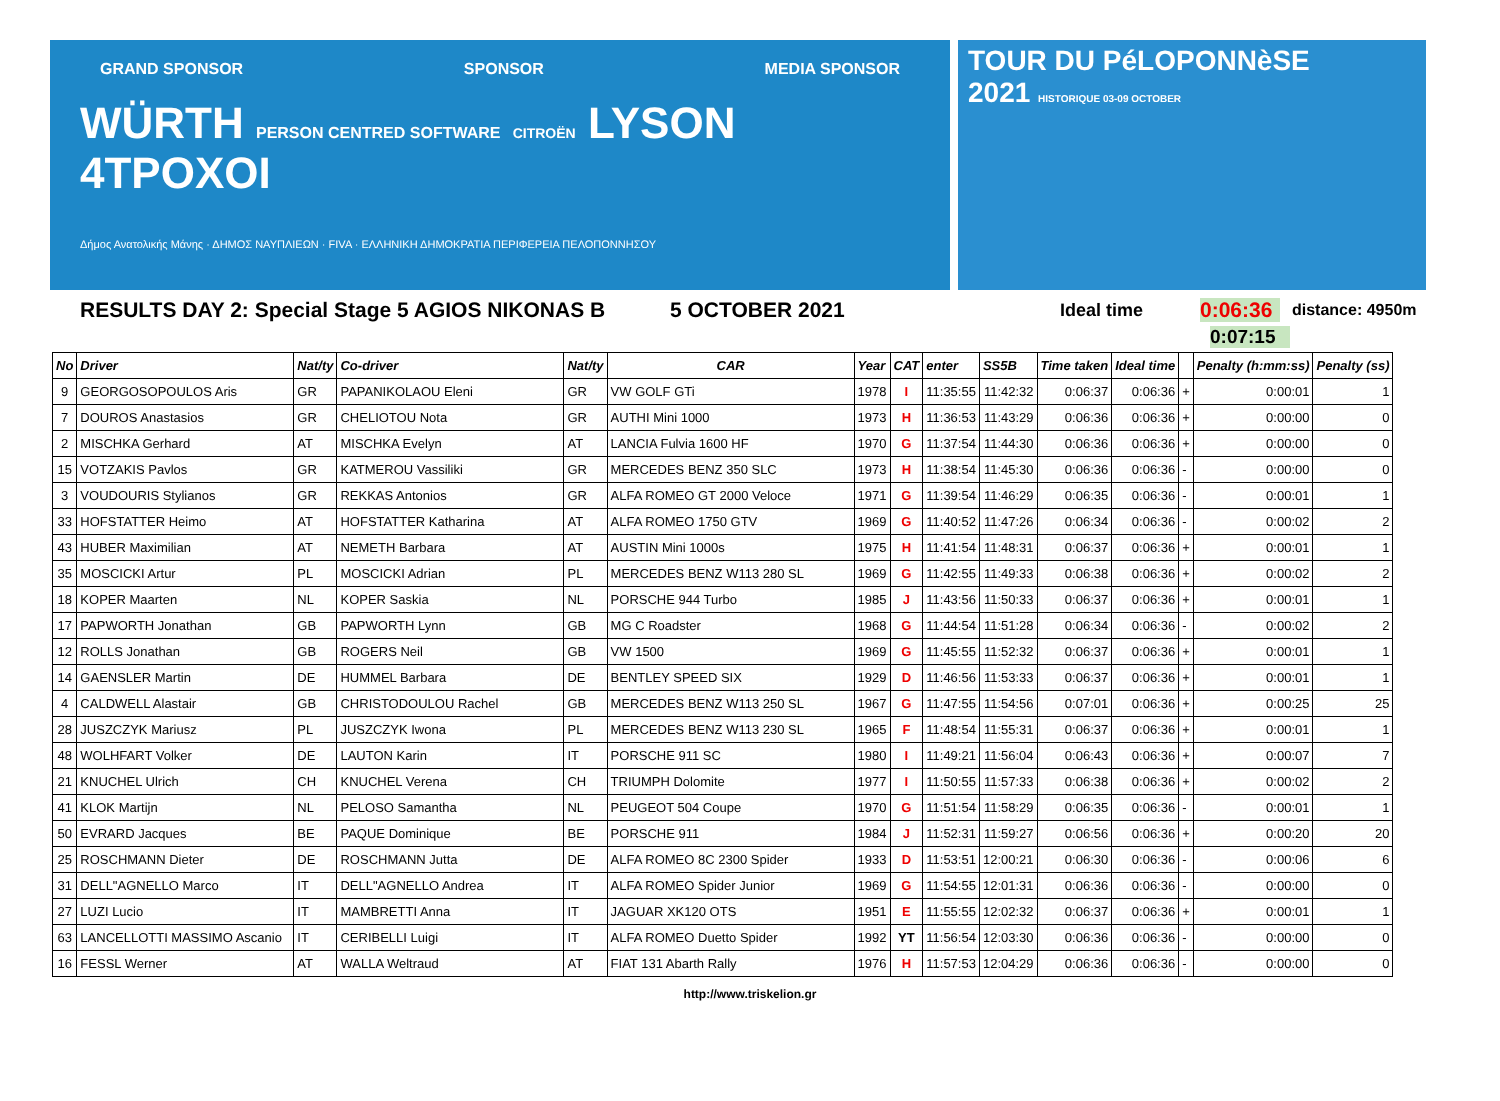GRAND SPONSOR SPONSOR MEDIA SPONSOR
WÜRTH PERSON CENTRED SOFTWARE CITROËN LYSON 4TPOXOI
Δήμος Ανατολικής Μάνης · ΔΗΜΟΣ ΝΑΥΠΛΙΕΩΝ · FIVA · ΕΛΛΗΝΙΚΗ ΔΗΜΟΚΡΑΤΙΑ ΠΕΡΙΦΕΡΕΙΑ ΠΕΛΟΠΟΝΝΗΣΟΥ
TOUR DU PéLOPONNèSE
2021 HISTORIQUE 03-09 OCTOBER
RESULTS DAY 2: Special Stage 5 AGIOS NIKONAS B 5 OCTOBER 2021 Ideal time 0:06:36 distance: 4950m
0:07:15
| No | Driver | Nat/ty | Co-driver | Nat/ty | CAR | Year | CAT | enter | SS5B | Time taken | Ideal time | | Penalty (h:mm:ss) | Penalty (ss) |
| --- | --- | --- | --- | --- | --- | --- | --- | --- | --- | --- | --- | --- | --- | --- |
| 9 | GEORGOSOPOULOS Aris | GR | PAPANIKOLAOU Eleni | GR | VW GOLF GTi | 1978 | I | 11:35:55 | 11:42:32 | 0:06:37 | 0:06:36 | + | 0:00:01 | 1 |
| 7 | DOUROS Anastasios | GR | CHELIOTOU Nota | GR | AUTHI Mini 1000 | 1973 | H | 11:36:53 | 11:43:29 | 0:06:36 | 0:06:36 | + | 0:00:00 | 0 |
| 2 | MISCHKA Gerhard | AT | MISCHKA Evelyn | AT | LANCIA Fulvia 1600 HF | 1970 | G | 11:37:54 | 11:44:30 | 0:06:36 | 0:06:36 | + | 0:00:00 | 0 |
| 15 | VOTZAKIS Pavlos | GR | KATMEROU Vassiliki | GR | MERCEDES BENZ 350 SLC | 1973 | H | 11:38:54 | 11:45:30 | 0:06:36 | 0:06:36 | - | 0:00:00 | 0 |
| 3 | VOUDOURIS Stylianos | GR | REKKAS Antonios | GR | ALFA ROMEO GT 2000 Veloce | 1971 | G | 11:39:54 | 11:46:29 | 0:06:35 | 0:06:36 | - | 0:00:01 | 1 |
| 33 | HOFSTATTER Heimo | AT | HOFSTATTER Katharina | AT | ALFA ROMEO 1750 GTV | 1969 | G | 11:40:52 | 11:47:26 | 0:06:34 | 0:06:36 | - | 0:00:02 | 2 |
| 43 | HUBER Maximilian | AT | NEMETH Barbara | AT | AUSTIN Mini 1000s | 1975 | H | 11:41:54 | 11:48:31 | 0:06:37 | 0:06:36 | + | 0:00:01 | 1 |
| 35 | MOSCICKI Artur | PL | MOSCICKI Adrian | PL | MERCEDES BENZ W113 280 SL | 1969 | G | 11:42:55 | 11:49:33 | 0:06:38 | 0:06:36 | + | 0:00:02 | 2 |
| 18 | KOPER Maarten | NL | KOPER Saskia | NL | PORSCHE 944 Turbo | 1985 | J | 11:43:56 | 11:50:33 | 0:06:37 | 0:06:36 | + | 0:00:01 | 1 |
| 17 | PAPWORTH Jonathan | GB | PAPWORTH Lynn | GB | MG C Roadster | 1968 | G | 11:44:54 | 11:51:28 | 0:06:34 | 0:06:36 | - | 0:00:02 | 2 |
| 12 | ROLLS Jonathan | GB | ROGERS Neil | GB | VW 1500 | 1969 | G | 11:45:55 | 11:52:32 | 0:06:37 | 0:06:36 | + | 0:00:01 | 1 |
| 14 | GAENSLER Martin | DE | HUMMEL Barbara | DE | BENTLEY SPEED SIX | 1929 | D | 11:46:56 | 11:53:33 | 0:06:37 | 0:06:36 | + | 0:00:01 | 1 |
| 4 | CALDWELL Alastair | GB | CHRISTODOULOU Rachel | GB | MERCEDES BENZ W113 250 SL | 1967 | G | 11:47:55 | 11:54:56 | 0:07:01 | 0:06:36 | + | 0:00:25 | 25 |
| 28 | JUSZCZYK Mariusz | PL | JUSZCZYK Iwona | PL | MERCEDES BENZ W113 230 SL | 1965 | F | 11:48:54 | 11:55:31 | 0:06:37 | 0:06:36 | + | 0:00:01 | 1 |
| 48 | WOLHFART Volker | DE | LAUTON Karin | IT | PORSCHE 911 SC | 1980 | I | 11:49:21 | 11:56:04 | 0:06:43 | 0:06:36 | + | 0:00:07 | 7 |
| 21 | KNUCHEL Ulrich | CH | KNUCHEL Verena | CH | TRIUMPH Dolomite | 1977 | I | 11:50:55 | 11:57:33 | 0:06:38 | 0:06:36 | + | 0:00:02 | 2 |
| 41 | KLOK Martijn | NL | PELOSO Samantha | NL | PEUGEOT 504 Coupe | 1970 | G | 11:51:54 | 11:58:29 | 0:06:35 | 0:06:36 | - | 0:00:01 | 1 |
| 50 | EVRARD Jacques | BE | PAQUE Dominique | BE | PORSCHE 911 | 1984 | J | 11:52:31 | 11:59:27 | 0:06:56 | 0:06:36 | + | 0:00:20 | 20 |
| 25 | ROSCHMANN Dieter | DE | ROSCHMANN Jutta | DE | ALFA ROMEO 8C 2300 Spider | 1933 | D | 11:53:51 | 12:00:21 | 0:06:30 | 0:06:36 | - | 0:00:06 | 6 |
| 31 | DELL"AGNELLO Marco | IT | DELL"AGNELLO Andrea | IT | ALFA ROMEO Spider Junior | 1969 | G | 11:54:55 | 12:01:31 | 0:06:36 | 0:06:36 | - | 0:00:00 | 0 |
| 27 | LUZI Lucio | IT | MAMBRETTI Anna | IT | JAGUAR XK120 OTS | 1951 | E | 11:55:55 | 12:02:32 | 0:06:37 | 0:06:36 | + | 0:00:01 | 1 |
| 63 | LANCELLOTTI MASSIMO Ascanio | IT | CERIBELLI Luigi | IT | ALFA ROMEO Duetto Spider | 1992 | YT | 11:56:54 | 12:03:30 | 0:06:36 | 0:06:36 | - | 0:00:00 | 0 |
| 16 | FESSL Werner | AT | WALLA Weltraud | AT | FIAT 131 Abarth Rally | 1976 | H | 11:57:53 | 12:04:29 | 0:06:36 | 0:06:36 | - | 0:00:00 | 0 |
http://www.triskelion.gr